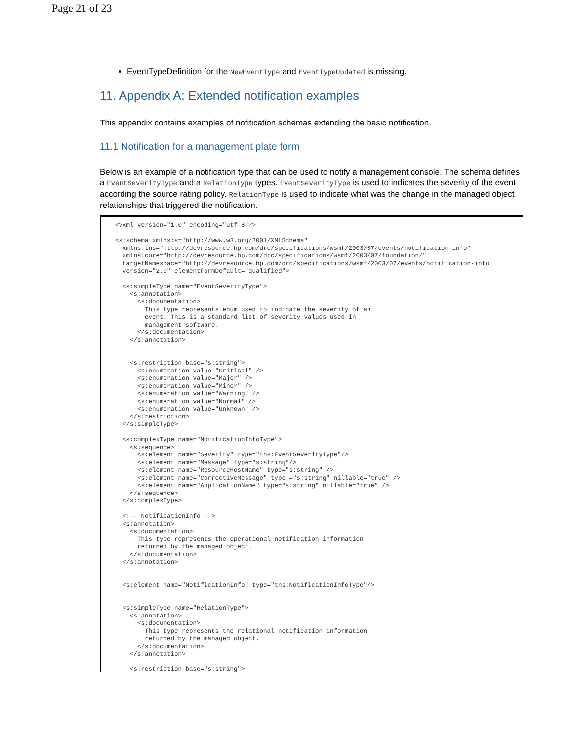Page 21 of 23
EventTypeDefinition for the NewEventType and EventTypeUpdated is missing.
11. Appendix A: Extended notification examples
This appendix contains examples of nofitication schemas extending the basic notification.
11.1 Notification for a management plate form
Below is an example of a notification type that can be used to notify a management console. The schema defines a EventSeverityType and a RelationType types. EventSeverityType is used to indicates the severity of the event according the source rating policy. RelationType is used to indicate what was the change in the managed object relationships that triggered the notification.
<?xml version="1.0" encoding="utf-8"?>

<s:schema xmlns:s="http://www.w3.org/2001/XMLSchema"
  xmlns:tns="http://devresource.hp.com/drc/specifications/wsmf/2003/07/events/notification-info"
  xmlns:core="http://devresource.hp.com/drc/specifications/wsmf/2003/07/foundation/"
  targetNamespace="http://devresource.hp.com/drc/specifications/wsmf/2003/07/events/notification-info
  version="2.0" elementFormDefault="qualified">

  <s:simpleType name="EventSeverityType">
    <s:annotation>
      <s:documentation>
        This type represents enum used to indicate the severity of an
        event. This is a standard list of severity values used in
        management software.
      </s:documentation>
    </s:annotation>


    <s:restriction base="s:string">
      <s:enumeration value="Critical" />
      <s:enumeration value="Major" />
      <s:enumeration value="Minor" />
      <s:enumeration value="Warning" />
      <s:enumeration value="Normal" />
      <s:enumeration value="Unknown" />
    </s:restriction>
  </s:simpleType>

  <s:complexType name="NotificationInfoType">
    <s:sequence>
      <s:element name="Severity" type="tns:EventSeverityType"/>
      <s:element name="Message" type="s:string"/>
      <s:element name="ResourceHostName" type="s:string" />
      <s:element name="CorrectiveMessage" type ="s:string" nillable="true" />
      <s:element name="ApplicationName" type="s:string" nillable="true" />
    </s:sequence>
  </s:complexType>

  <!-- NotificationInfo -->
  <s:annotation>
    <s:documentation>
      This type represents the operational notification information
      returned by the managed object.
    </s:documentation>
  </s:annotation>


  <s:element name="NotificationInfo" type="tns:NotificationInfoType"/>


  <s:simpleType name="RelationType">
    <s:annotation>
      <s:documentation>
        This type represents the relational notification information
        returned by the managed object.
      </s:documentation>
    </s:annotation>

    <s:restriction base="s:string">